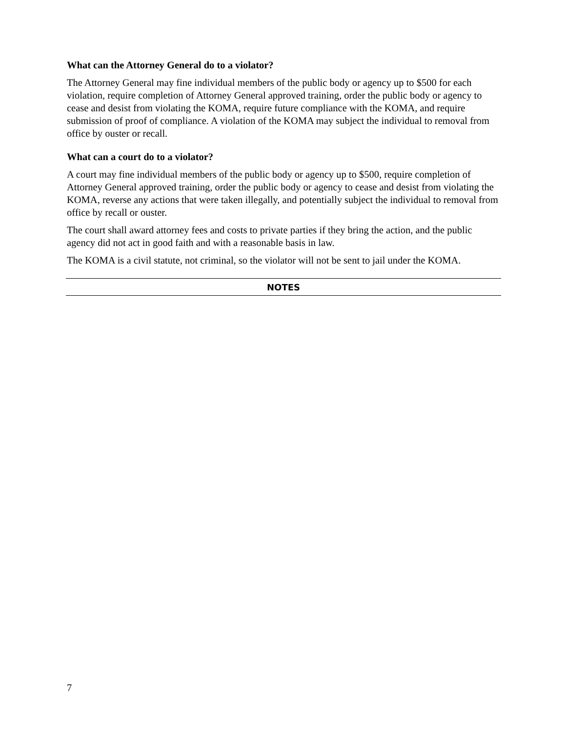What can the Attorney General do to a violator?
The Attorney General may fine individual members of the public body or agency up to $500 for each violation, require completion of Attorney General approved training, order the public body or agency to cease and desist from violating the KOMA, require future compliance with the KOMA, and require submission of proof of compliance. A violation of the KOMA may subject the individual to removal from office by ouster or recall.
What can a court do to a violator?
A court may fine individual members of the public body or agency up to $500, require completion of Attorney General approved training, order the public body or agency to cease and desist from violating the KOMA, reverse any actions that were taken illegally, and potentially subject the individual to removal from office by recall or ouster.
The court shall award attorney fees and costs to private parties if they bring the action, and the public agency did not act in good faith and with a reasonable basis in law.
The KOMA is a civil statute, not criminal, so the violator will not be sent to jail under the KOMA.
NOTES
7